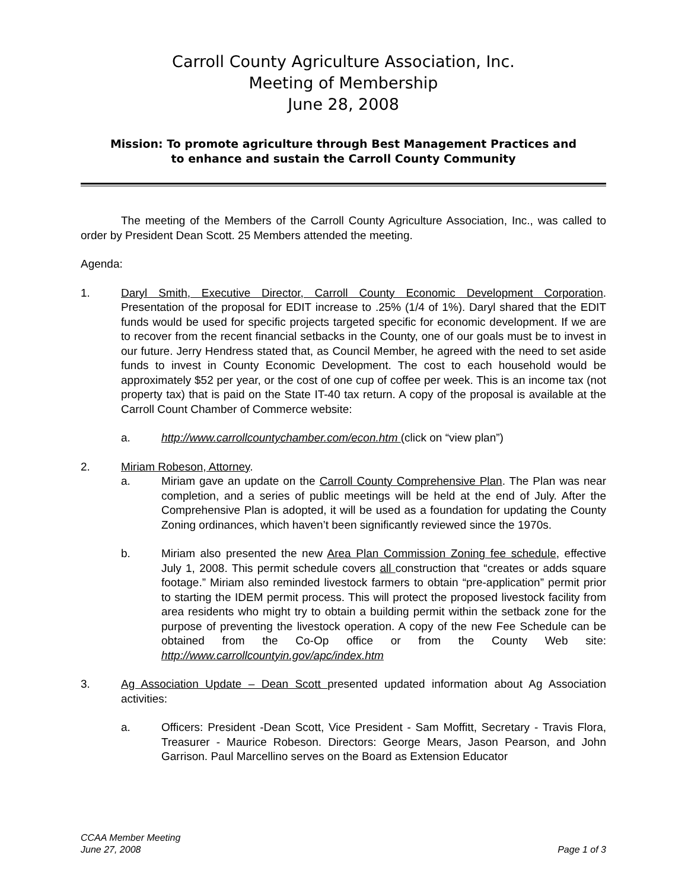Carroll County Agriculture Association, Inc.
Meeting of Membership
June 28, 2008
Mission: To promote agriculture through Best Management Practices and
to enhance and sustain the Carroll County Community
The meeting of the Members of the Carroll County Agriculture Association, Inc., was called to order by President Dean Scott. 25 Members attended the meeting.
Agenda:
1. Daryl Smith, Executive Director, Carroll County Economic Development Corporation. Presentation of the proposal for EDIT increase to .25% (1/4 of 1%). Daryl shared that the EDIT funds would be used for specific projects targeted specific for economic development. If we are to recover from the recent financial setbacks in the County, one of our goals must be to invest in our future. Jerry Hendress stated that, as Council Member, he agreed with the need to set aside funds to invest in County Economic Development. The cost to each household would be approximately $52 per year, or the cost of one cup of coffee per week. This is an income tax (not property tax) that is paid on the State IT-40 tax return. A copy of the proposal is available at the Carroll Count Chamber of Commerce website:
a. http://www.carrollcountychamber.com/econ.htm (click on “view plan”)
2. Miriam Robeson, Attorney.
a. Miriam gave an update on the Carroll County Comprehensive Plan. The Plan was near completion, and a series of public meetings will be held at the end of July. After the Comprehensive Plan is adopted, it will be used as a foundation for updating the County Zoning ordinances, which haven’t been significantly reviewed since the 1970s.
b. Miriam also presented the new Area Plan Commission Zoning fee schedule, effective July 1, 2008. This permit schedule covers all construction that “creates or adds square footage.” Miriam also reminded livestock farmers to obtain “pre-application” permit prior to starting the IDEM permit process. This will protect the proposed livestock facility from area residents who might try to obtain a building permit within the setback zone for the purpose of preventing the livestock operation. A copy of the new Fee Schedule can be obtained from the Co-Op office or from the County Web site: http://www.carrollcountyin.gov/apc/index.htm
3. Ag Association Update – Dean Scott presented updated information about Ag Association activities:
a. Officers: President -Dean Scott, Vice President - Sam Moffitt, Secretary - Travis Flora, Treasurer - Maurice Robeson. Directors: George Mears, Jason Pearson, and John Garrison. Paul Marcellino serves on the Board as Extension Educator
CCAA Member Meeting
June 27, 2008
Page 1 of 3